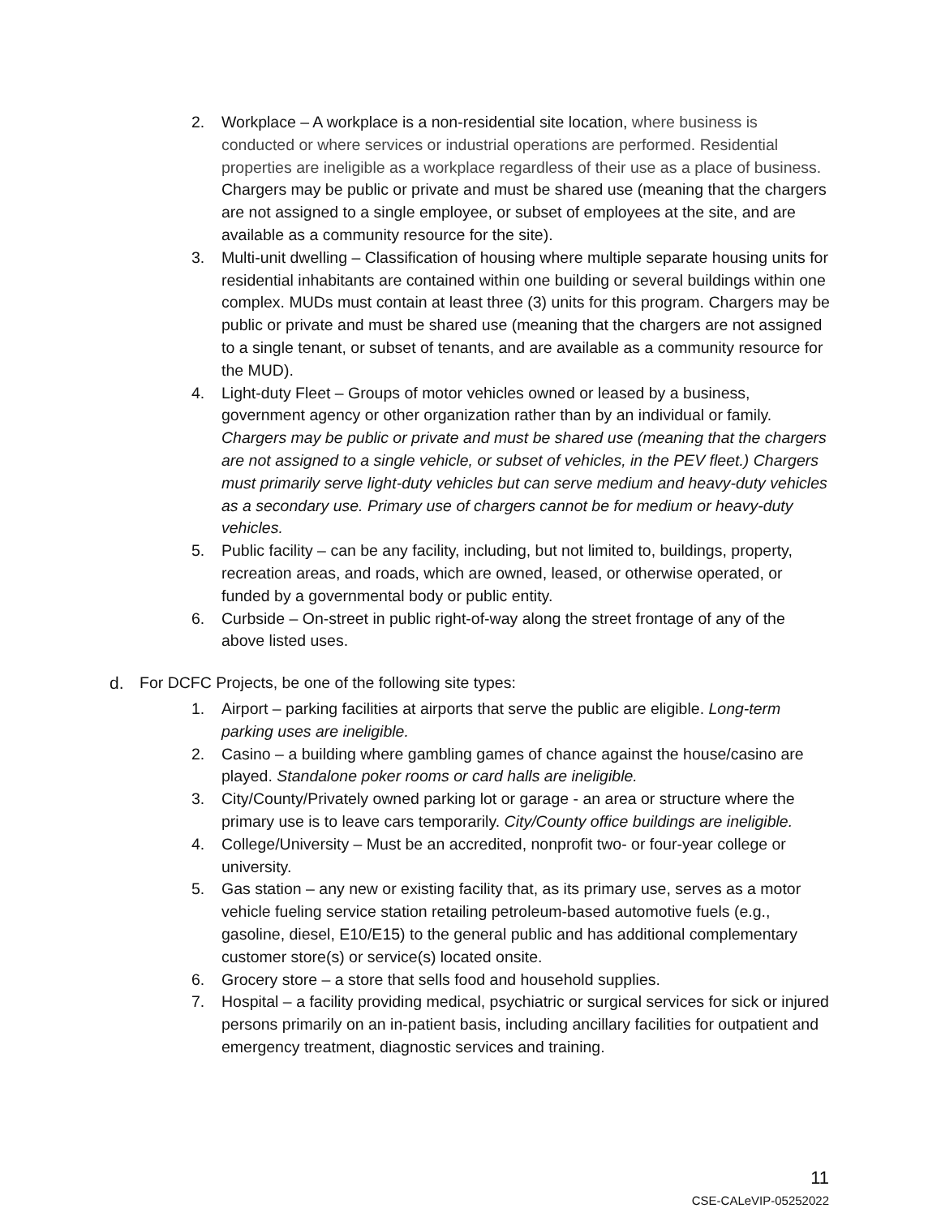2. Workplace – A workplace is a non-residential site location, where business is conducted or where services or industrial operations are performed. Residential properties are ineligible as a workplace regardless of their use as a place of business. Chargers may be public or private and must be shared use (meaning that the chargers are not assigned to a single employee, or subset of employees at the site, and are available as a community resource for the site).
3. Multi-unit dwelling – Classification of housing where multiple separate housing units for residential inhabitants are contained within one building or several buildings within one complex. MUDs must contain at least three (3) units for this program. Chargers may be public or private and must be shared use (meaning that the chargers are not assigned to a single tenant, or subset of tenants, and are available as a community resource for the MUD).
4. Light-duty Fleet – Groups of motor vehicles owned or leased by a business, government agency or other organization rather than by an individual or family. Chargers may be public or private and must be shared use (meaning that the chargers are not assigned to a single vehicle, or subset of vehicles, in the PEV fleet.) Chargers must primarily serve light-duty vehicles but can serve medium and heavy-duty vehicles as a secondary use. Primary use of chargers cannot be for medium or heavy-duty vehicles.
5. Public facility – can be any facility, including, but not limited to, buildings, property, recreation areas, and roads, which are owned, leased, or otherwise operated, or funded by a governmental body or public entity.
6. Curbside – On-street in public right-of-way along the street frontage of any of the above listed uses.
d. For DCFC Projects, be one of the following site types:
1. Airport – parking facilities at airports that serve the public are eligible. Long-term parking uses are ineligible.
2. Casino – a building where gambling games of chance against the house/casino are played. Standalone poker rooms or card halls are ineligible.
3. City/County/Privately owned parking lot or garage - an area or structure where the primary use is to leave cars temporarily. City/County office buildings are ineligible.
4. College/University – Must be an accredited, nonprofit two- or four-year college or university.
5. Gas station – any new or existing facility that, as its primary use, serves as a motor vehicle fueling service station retailing petroleum-based automotive fuels (e.g., gasoline, diesel, E10/E15) to the general public and has additional complementary customer store(s) or service(s) located onsite.
6. Grocery store – a store that sells food and household supplies.
7. Hospital – a facility providing medical, psychiatric or surgical services for sick or injured persons primarily on an in-patient basis, including ancillary facilities for outpatient and emergency treatment, diagnostic services and training.
11
CSE-CALeVIP-05252022